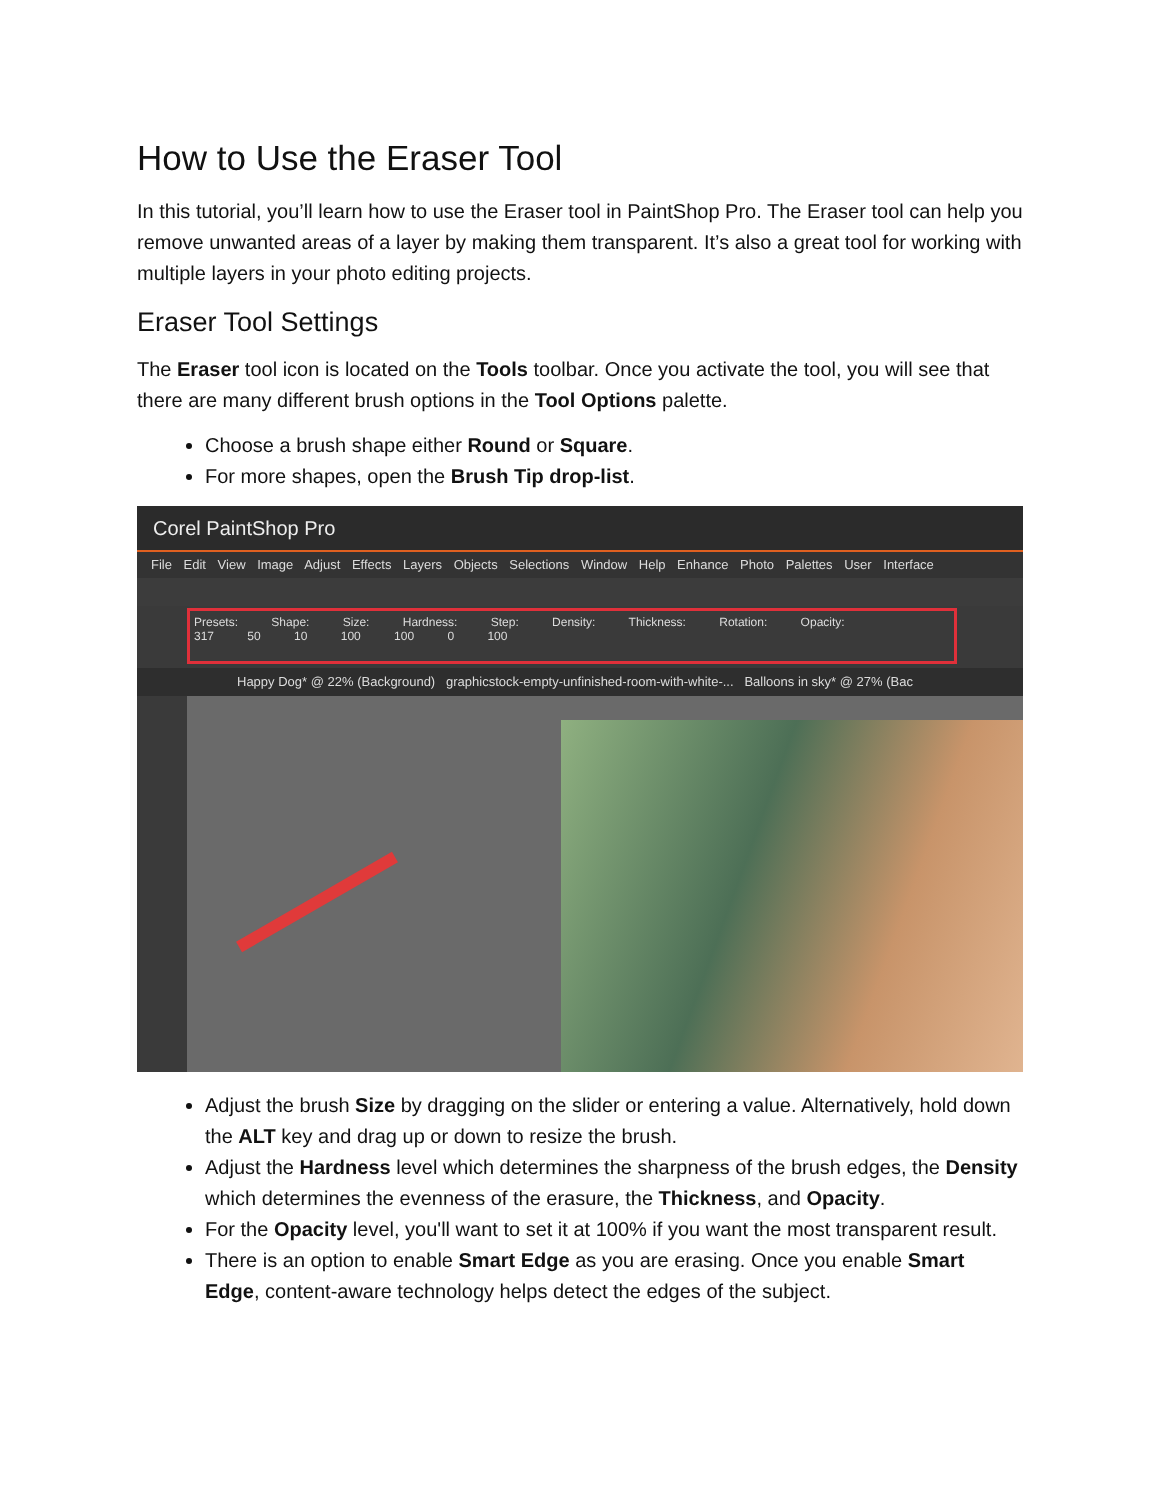How to Use the Eraser Tool
In this tutorial, you’ll learn how to use the Eraser tool in PaintShop Pro. The Eraser tool can help you remove unwanted areas of a layer by making them transparent. It’s also a great tool for working with multiple layers in your photo editing projects.
Eraser Tool Settings
The Eraser tool icon is located on the Tools toolbar. Once you activate the tool, you will see that there are many different brush options in the Tool Options palette.
Choose a brush shape either Round or Square.
For more shapes, open the Brush Tip drop-list.
Corel PaintShop Pro
File Edit View Image Adjust Effects Layers Objects Selections Window Help Enhance Photo Palettes User Interface
Presets: Shape: Size: Hardness: Step: Density: Thickness: Rotation: Opacity:
317 50 10 100 100 0 100
Happy Dog* @ 22% (Background) graphicstock-empty-unfinished-room-with-white-... Balloons in sky* @ 27% (Bac
Adjust the brush Size by dragging on the slider or entering a value. Alternatively, hold down the ALT key and drag up or down to resize the brush.
Adjust the Hardness level which determines the sharpness of the brush edges, the Density which determines the evenness of the erasure, the Thickness, and Opacity.
For the Opacity level, you'll want to set it at 100% if you want the most transparent result.
There is an option to enable Smart Edge as you are erasing. Once you enable Smart Edge, content-aware technology helps detect the edges of the subject.